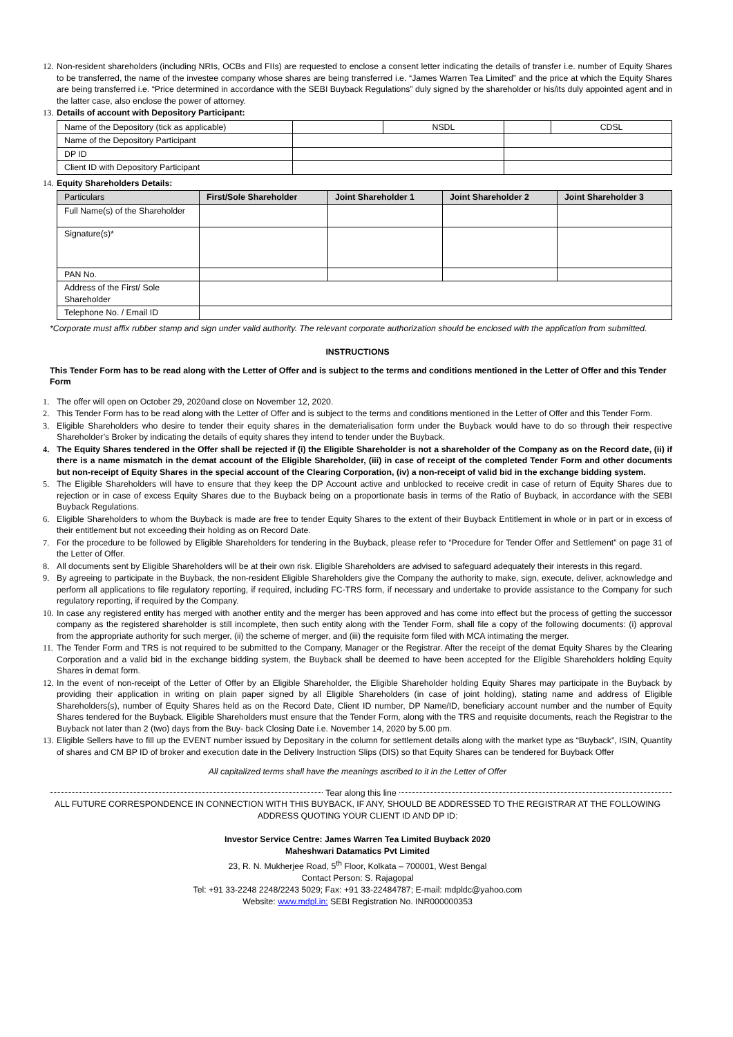12. Non-resident shareholders (including NRIs, OCBs and FIIs) are requested to enclose a consent letter indicating the details of transfer i.e. number of Equity Shares to be transferred, the name of the investee company whose shares are being transferred i.e. “James Warren Tea Limited” and the price at which the Equity Shares are being transferred i.e. “Price determined in accordance with the SEBI Buyback Regulations” duly signed by the shareholder or his/its duly appointed agent and in the latter case, also enclose the power of attorney.
13. Details of account with Depository Participant:
| Name of the Depository (tick as applicable) | | NSDL | | CDSL |
| Name of the Depository Participant | | | | |
| DP ID | | | | |
| Client ID with Depository Participant | | | | |
14. Equity Shareholders Details:
| Particulars | First/Sole Shareholder | Joint Shareholder 1 | Joint Shareholder 2 | Joint Shareholder 3 |
| --- | --- | --- | --- | --- |
| Full Name(s) of the Shareholder | | | | |
| Signature(s)* | | | | |
| PAN No. | | | | |
| Address of the First/ Sole Shareholder | | | | |
| Telephone No. / Email ID | | | | |
*Corporate must affix rubber stamp and sign under valid authority. The relevant corporate authorization should be enclosed with the application from submitted.
INSTRUCTIONS
This Tender Form has to be read along with the Letter of Offer and is subject to the terms and conditions mentioned in the Letter of Offer and this Tender Form
1. The offer will open on October 29, 2020and close on November 12, 2020.
2. This Tender Form has to be read along with the Letter of Offer and is subject to the terms and conditions mentioned in the Letter of Offer and this Tender Form.
3. Eligible Shareholders who desire to tender their equity shares in the dematerialisation form under the Buyback would have to do so through their respective Shareholder’s Broker by indicating the details of equity shares they intend to tender under the Buyback.
4. The Equity Shares tendered in the Offer shall be rejected if (i) the Eligible Shareholder is not a shareholder of the Company as on the Record date, (ii) if there is a name mismatch in the demat account of the Eligible Shareholder, (iii) in case of receipt of the completed Tender Form and other documents but non-receipt of Equity Shares in the special account of the Clearing Corporation, (iv) a non-receipt of valid bid in the exchange bidding system.
5. The Eligible Shareholders will have to ensure that they keep the DP Account active and unblocked to receive credit in case of return of Equity Shares due to rejection or in case of excess Equity Shares due to the Buyback being on a proportionate basis in terms of the Ratio of Buyback, in accordance with the SEBI Buyback Regulations.
6. Eligible Shareholders to whom the Buyback is made are free to tender Equity Shares to the extent of their Buyback Entitlement in whole or in part or in excess of their entitlement but not exceeding their holding as on Record Date.
7. For the procedure to be followed by Eligible Shareholders for tendering in the Buyback, please refer to “Procedure for Tender Offer and Settlement” on page 31 of the Letter of Offer.
8. All documents sent by Eligible Shareholders will be at their own risk. Eligible Shareholders are advised to safeguard adequately their interests in this regard.
9. By agreeing to participate in the Buyback, the non-resident Eligible Shareholders give the Company the authority to make, sign, execute, deliver, acknowledge and perform all applications to file regulatory reporting, if required, including FC-TRS form, if necessary and undertake to provide assistance to the Company for such regulatory reporting, if required by the Company.
10. In case any registered entity has merged with another entity and the merger has been approved and has come into effect but the process of getting the successor company as the registered shareholder is still incomplete, then such entity along with the Tender Form, shall file a copy of the following documents: (i) approval from the appropriate authority for such merger, (ii) the scheme of merger, and (iii) the requisite form filed with MCA intimating the merger.
11. The Tender Form and TRS is not required to be submitted to the Company, Manager or the Registrar. After the receipt of the demat Equity Shares by the Clearing Corporation and a valid bid in the exchange bidding system, the Buyback shall be deemed to have been accepted for the Eligible Shareholders holding Equity Shares in demat form.
12. In the event of non-receipt of the Letter of Offer by an Eligible Shareholder, the Eligible Shareholder holding Equity Shares may participate in the Buyback by providing their application in writing on plain paper signed by all Eligible Shareholders (in case of joint holding), stating name and address of Eligible Shareholders(s), number of Equity Shares held as on the Record Date, Client ID number, DP Name/ID, beneficiary account number and the number of Equity Shares tendered for the Buyback. Eligible Shareholders must ensure that the Tender Form, along with the TRS and requisite documents, reach the Registrar to the Buyback not later than 2 (two) days from the Buy- back Closing Date i.e. November 14, 2020 by 5.00 pm.
13. Eligible Sellers have to fill up the EVENT number issued by Depositary in the column for settlement details along with the market type as “Buyback”, ISIN, Quantity of shares and CM BP ID of broker and execution date in the Delivery Instruction Slips (DIS) so that Equity Shares can be tendered for Buyback Offer
All capitalized terms shall have the meanings ascribed to it in the Letter of Offer
Tear along this line
ALL FUTURE CORRESPONDENCE IN CONNECTION WITH THIS BUYBACK, IF ANY, SHOULD BE ADDRESSED TO THE REGISTRAR AT THE FOLLOWING ADDRESS QUOTING YOUR CLIENT ID AND DP ID:
Investor Service Centre: James Warren Tea Limited Buyback 2020
Maheshwari Datamatics Pvt Limited
23, R. N. Mukherjee Road, 5<sup>th</sup> Floor, Kolkata – 700001, West Bengal
Contact Person: S. Rajagopal
Tel: +91 33-2248 2248/2243 5029; Fax: +91 33-22484787; E-mail: mdpldc@yahoo.com
Website: www.mdpl.in; SEBI Registration No. INR000000353